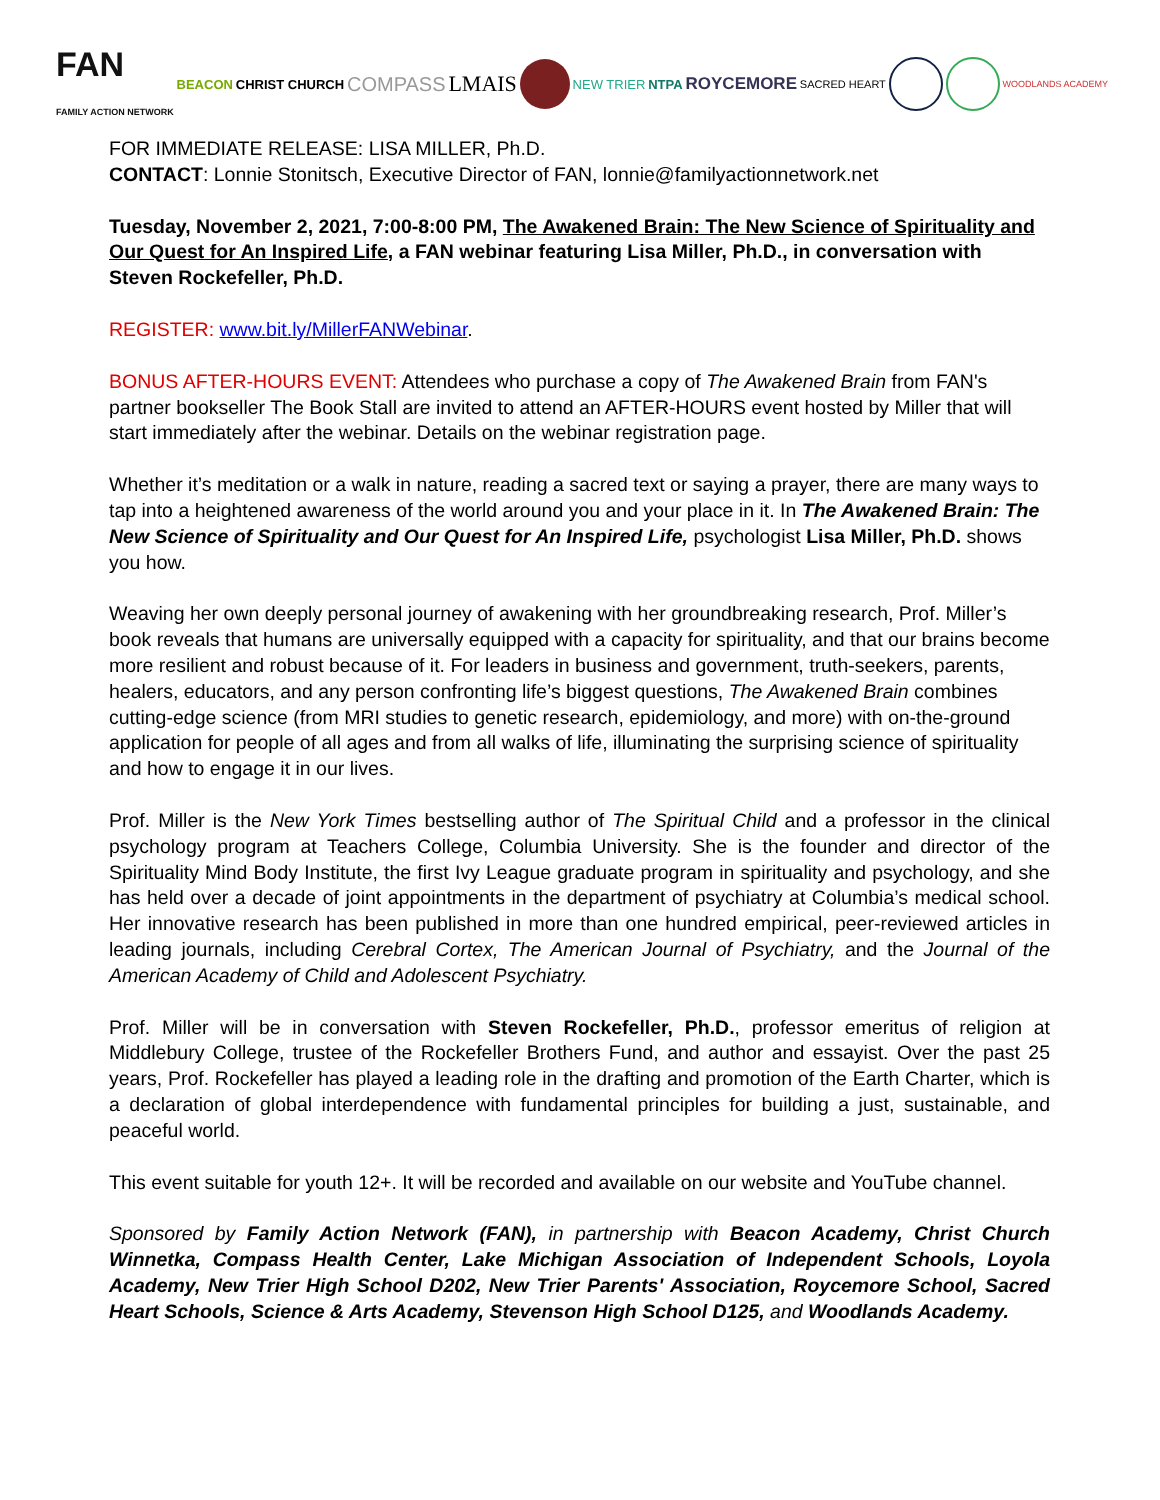FAN
FAMILY ACTION NETWORK BEACON CHRIST CHURCH COMPASS LMAIS NEW TRIER NTPA ROYCEMORE SACRED HEART WOODLANDS ACADEMY
FOR IMMEDIATE RELEASE: LISA MILLER, Ph.D.
CONTACT: Lonnie Stonitsch, Executive Director of FAN, lonnie@familyactionnetwork.net
Tuesday, November 2, 2021, 7:00-8:00 PM, The Awakened Brain: The New Science of Spirituality and Our Quest for An Inspired Life, a FAN webinar featuring Lisa Miller, Ph.D., in conversation with Steven Rockefeller, Ph.D.
REGISTER: www.bit.ly/MillerFANWebinar.
BONUS AFTER-HOURS EVENT: Attendees who purchase a copy of The Awakened Brain from FAN's partner bookseller The Book Stall are invited to attend an AFTER-HOURS event hosted by Miller that will start immediately after the webinar. Details on the webinar registration page.
Whether it’s meditation or a walk in nature, reading a sacred text or saying a prayer, there are many ways to tap into a heightened awareness of the world around you and your place in it. In The Awakened Brain: The New Science of Spirituality and Our Quest for An Inspired Life, psychologist Lisa Miller, Ph.D. shows you how.
Weaving her own deeply personal journey of awakening with her groundbreaking research, Prof. Miller’s book reveals that humans are universally equipped with a capacity for spirituality, and that our brains become more resilient and robust because of it. For leaders in business and government, truth-seekers, parents, healers, educators, and any person confronting life’s biggest questions, The Awakened Brain combines cutting-edge science (from MRI studies to genetic research, epidemiology, and more) with on-the-ground application for people of all ages and from all walks of life, illuminating the surprising science of spirituality and how to engage it in our lives.
Prof. Miller is the New York Times bestselling author of The Spiritual Child and a professor in the clinical psychology program at Teachers College, Columbia University. She is the founder and director of the Spirituality Mind Body Institute, the first Ivy League graduate program in spirituality and psychology, and she has held over a decade of joint appointments in the department of psychiatry at Columbia’s medical school. Her innovative research has been published in more than one hundred empirical, peer-reviewed articles in leading journals, including Cerebral Cortex, The American Journal of Psychiatry, and the Journal of the American Academy of Child and Adolescent Psychiatry.
Prof. Miller will be in conversation with Steven Rockefeller, Ph.D., professor emeritus of religion at Middlebury College, trustee of the Rockefeller Brothers Fund, and author and essayist. Over the past 25 years, Prof. Rockefeller has played a leading role in the drafting and promotion of the Earth Charter, which is a declaration of global interdependence with fundamental principles for building a just, sustainable, and peaceful world.
This event suitable for youth 12+. It will be recorded and available on our website and YouTube channel.
Sponsored by Family Action Network (FAN), in partnership with Beacon Academy, Christ Church Winnetka, Compass Health Center, Lake Michigan Association of Independent Schools, Loyola Academy, New Trier High School D202, New Trier Parents' Association, Roycemore School, Sacred Heart Schools, Science & Arts Academy, Stevenson High School D125, and Woodlands Academy.